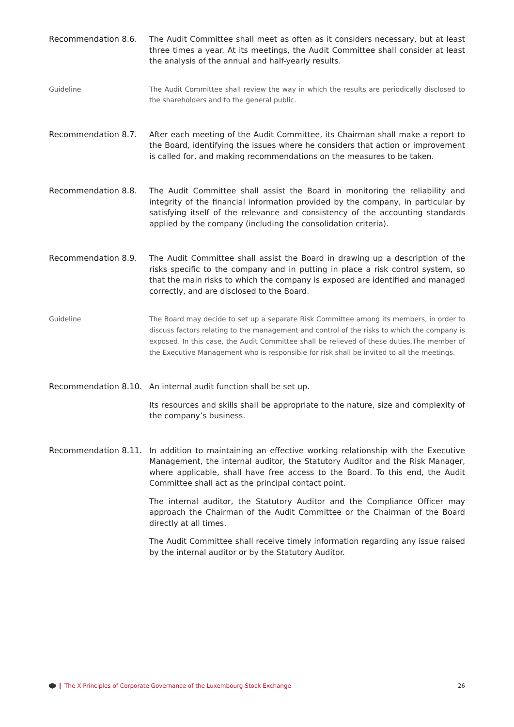Recommendation 8.6. The Audit Committee shall meet as often as it considers necessary, but at least three times a year. At its meetings, the Audit Committee shall consider at least the analysis of the annual and half-yearly results.
Guideline
The Audit Committee shall review the way in which the results are periodically disclosed to the shareholders and to the general public.
Recommendation 8.7. After each meeting of the Audit Committee, its Chairman shall make a report to the Board, identifying the issues where he considers that action or improvement is called for, and making recommendations on the measures to be taken.
Recommendation 8.8. The Audit Committee shall assist the Board in monitoring the reliability and integrity of the financial information provided by the company, in particular by satisfying itself of the relevance and consistency of the accounting standards applied by the company (including the consolidation criteria).
Recommendation 8.9. The Audit Committee shall assist the Board in drawing up a description of the risks specific to the company and in putting in place a risk control system, so that the main risks to which the company is exposed are identified and managed correctly, and are disclosed to the Board.
Guideline
The Board may decide to set up a separate Risk Committee among its members, in order to discuss factors relating to the management and control of the risks to which the company is exposed. In this case, the Audit Committee shall be relieved of these duties.The member of the Executive Management who is responsible for risk shall be invited to all the meetings.
Recommendation 8.10. An internal audit function shall be set up.
Its resources and skills shall be appropriate to the nature, size and complexity of the company’s business.
Recommendation 8.11. In addition to maintaining an effective working relationship with the Executive Management, the internal auditor, the Statutory Auditor and the Risk Manager, where applicable, shall have free access to the Board. To this end, the Audit Committee shall act as the principal contact point.
The internal auditor, the Statutory Auditor and the Compliance Officer may approach the Chairman of the Audit Committee or the Chairman of the Board directly at all times.
The Audit Committee shall receive timely information regarding any issue raised by the internal auditor or by the Statutory Auditor.
The X Principles of Corporate Governance of the Luxembourg Stock Exchange 26